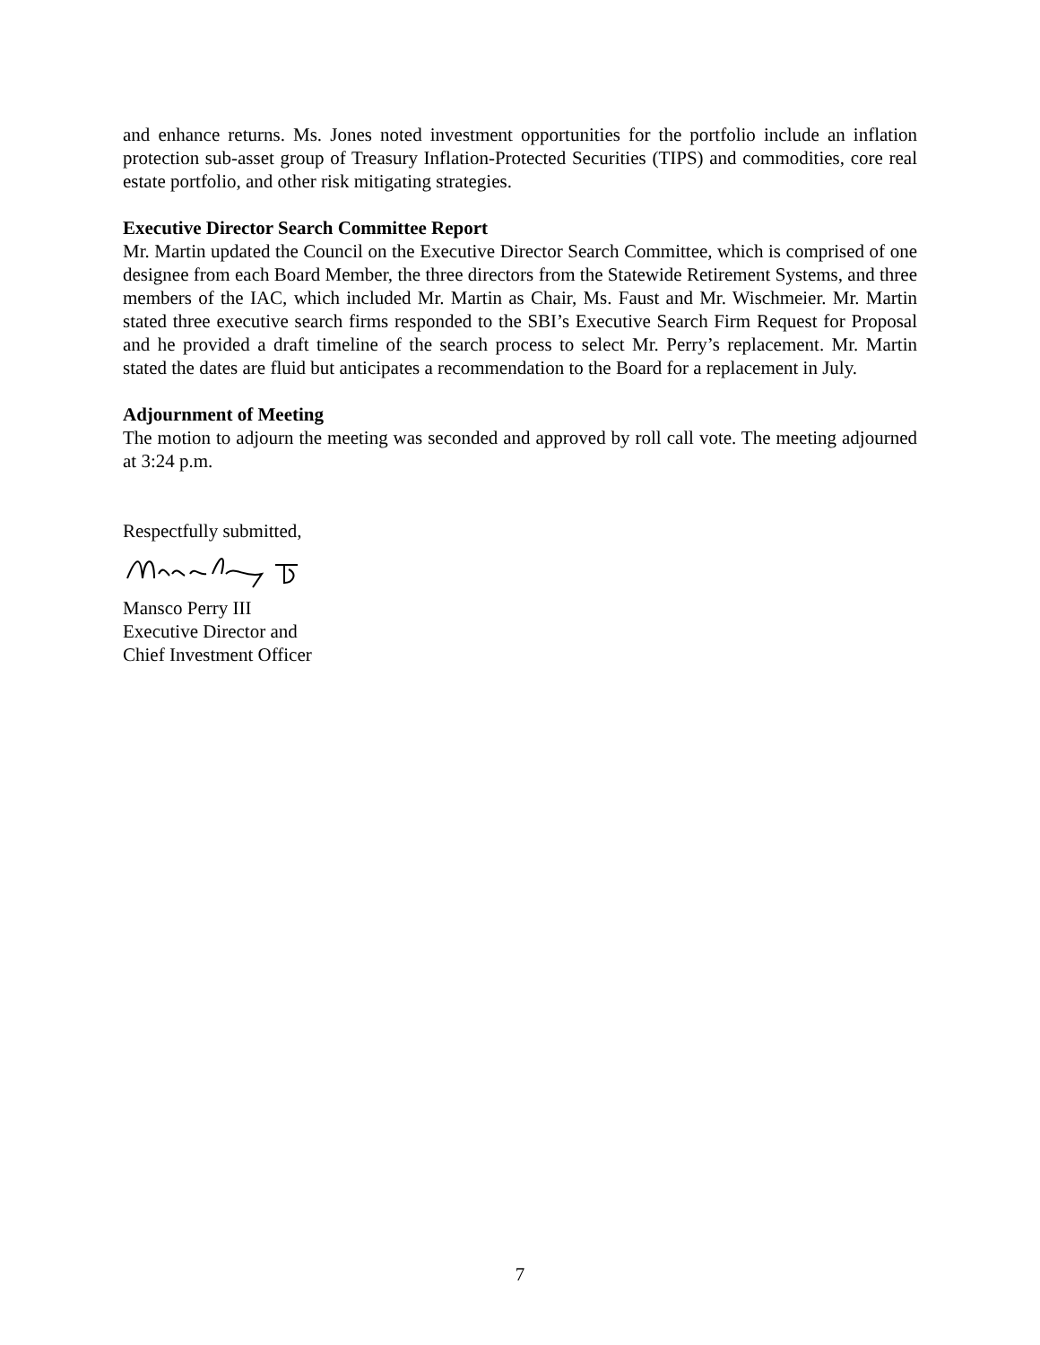and enhance returns. Ms. Jones noted investment opportunities for the portfolio include an inflation protection sub-asset group of Treasury Inflation-Protected Securities (TIPS) and commodities, core real estate portfolio, and other risk mitigating strategies.
Executive Director Search Committee Report
Mr. Martin updated the Council on the Executive Director Search Committee, which is comprised of one designee from each Board Member, the three directors from the Statewide Retirement Systems, and three members of the IAC, which included Mr. Martin as Chair, Ms. Faust and Mr. Wischmeier. Mr. Martin stated three executive search firms responded to the SBI’s Executive Search Firm Request for Proposal and he provided a draft timeline of the search process to select Mr. Perry’s replacement. Mr. Martin stated the dates are fluid but anticipates a recommendation to the Board for a replacement in July.
Adjournment of Meeting
The motion to adjourn the meeting was seconded and approved by roll call vote. The meeting adjourned at 3:24 p.m.
Respectfully submitted,
Mansco Perry III
Executive Director and
Chief Investment Officer
7